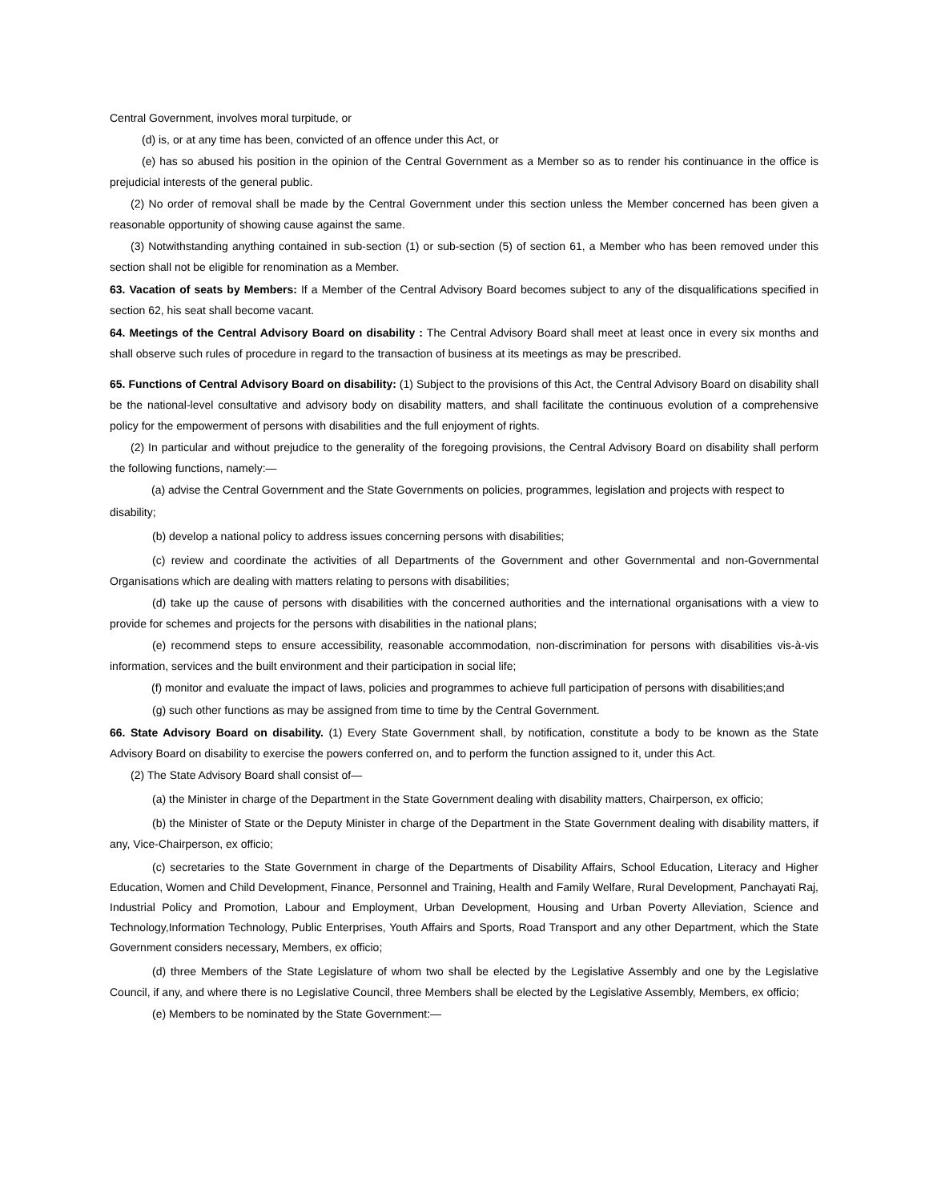Central Government, involves moral turpitude, or
(d) is, or at any time has been, convicted of an offence under this Act, or
(e) has so abused his position in the opinion of the Central Government as a Member so as to render his continuance in the office is prejudicial interests of the general public.
(2) No order of removal shall be made by the Central Government under this section unless the Member concerned has been given a reasonable opportunity of showing cause against the same.
(3) Notwithstanding anything contained in sub-section (1) or sub-section (5) of section 61, a Member who has been removed under this section shall not be eligible for renomination as a Member.
63. Vacation of seats by Members: If a Member of the Central Advisory Board becomes subject to any of the disqualifications specified in section 62, his seat shall become vacant.
64. Meetings of the Central Advisory Board on disability : The Central Advisory Board shall meet at least once in every six months and shall observe such rules of procedure in regard to the transaction of business at its meetings as may be prescribed.
65. Functions of Central Advisory Board on disability: (1) Subject to the provisions of this Act, the Central Advisory Board on disability shall be the national-level consultative and advisory body on disability matters, and shall facilitate the continuous evolution of a comprehensive policy for the empowerment of persons with disabilities and the full enjoyment of rights.
(2) In particular and without prejudice to the generality of the foregoing provisions, the Central Advisory Board on disability shall perform the following functions, namely:—
(a) advise the Central Government and the State Governments on policies, programmes, legislation and projects with respect to
disability;
(b) develop a national policy to address issues concerning persons with disabilities;
(c) review and coordinate the activities of all Departments of the Government and other Governmental and non-Governmental Organisations which are dealing with matters relating to persons with disabilities;
(d) take up the cause of persons with disabilities with the concerned authorities and the international organisations with a view to provide for schemes and projects for the persons with disabilities in the national plans;
(e) recommend steps to ensure accessibility, reasonable accommodation, non-discrimination for persons with disabilities vis-à-vis information, services and the built environment and their participation in social life;
(f) monitor and evaluate the impact of laws, policies and programmes to achieve full participation of persons with disabilities;and
(g) such other functions as may be assigned from time to time by the Central Government.
66. State Advisory Board on disability. (1) Every State Government shall, by notification, constitute a body to be known as the State Advisory Board on disability to exercise the powers conferred on, and to perform the function assigned to it, under this Act.
(2) The State Advisory Board shall consist of—
(a) the Minister in charge of the Department in the State Government dealing with disability matters, Chairperson, ex officio;
(b) the Minister of State or the Deputy Minister in charge of the Department in the State Government dealing with disability matters, if any, Vice-Chairperson, ex officio;
(c) secretaries to the State Government in charge of the Departments of Disability Affairs, School Education, Literacy and Higher Education, Women and Child Development, Finance, Personnel and Training, Health and Family Welfare, Rural Development, Panchayati Raj, Industrial Policy and Promotion, Labour and Employment, Urban Development, Housing and Urban Poverty Alleviation, Science and Technology,Information Technology, Public Enterprises, Youth Affairs and Sports, Road Transport and any other Department, which the State Government considers necessary, Members, ex officio;
(d) three Members of the State Legislature of whom two shall be elected by the Legislative Assembly and one by the Legislative Council, if any, and where there is no Legislative Council, three Members shall be elected by the Legislative Assembly, Members, ex officio;
(e) Members to be nominated by the State Government:—